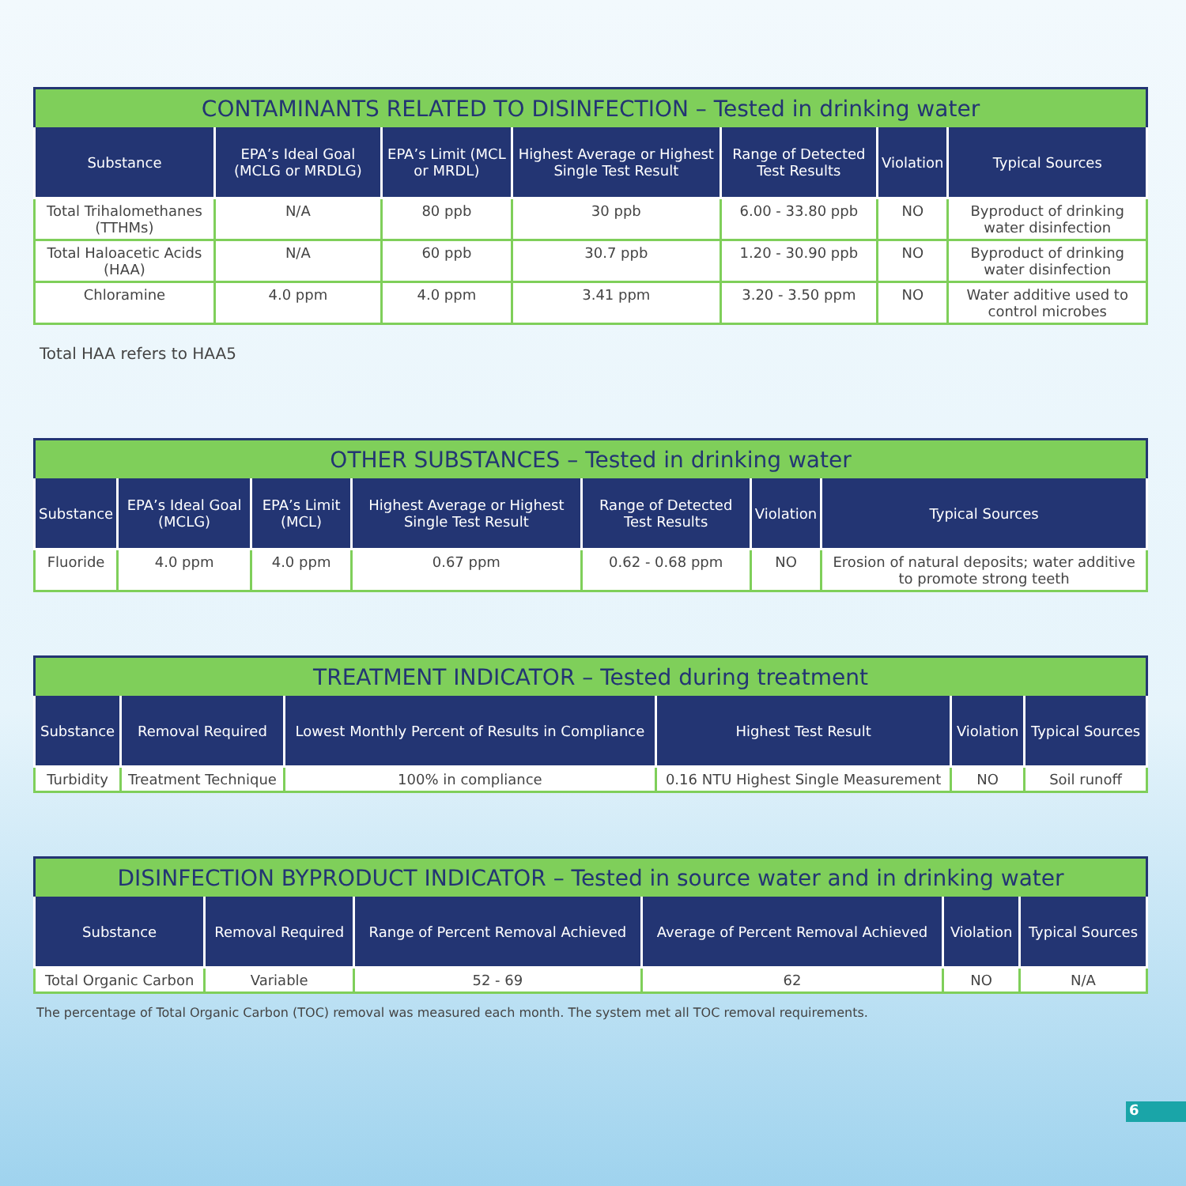| CONTAMINANTS RELATED TO DISINFECTION – Tested in drinking water | | | | | | |
| Substance | EPA’s Ideal Goal (MCLG or MRDLG) | EPA’s Limit (MCL or MRDL) | Highest Average or Highest Single Test Result | Range of Detected Test Results | Violation | Typical Sources |
| Total Trihalomethanes (TTHMs) | N/A | 80 ppb | 30 ppb | 6.00 - 33.80 ppb | NO | Byproduct of drinking water disinfection |
| Total Haloacetic Acids (HAA) | N/A | 60 ppb | 30.7 ppb | 1.20 - 30.90 ppb | NO | Byproduct of drinking water disinfection |
| Chloramine | 4.0 ppm | 4.0 ppm | 3.41 ppm | 3.20 - 3.50 ppm | NO | Water additive used to control microbes |
Total HAA refers to HAA5
| OTHER SUBSTANCES – Tested in drinking water | | | | | | |
| Substance | EPA’s Ideal Goal (MCLG) | EPA’s Limit (MCL) | Highest Average or Highest Single Test Result | Range of Detected Test Results | Violation | Typical Sources |
| Fluoride | 4.0 ppm | 4.0 ppm | 0.67 ppm | 0.62 - 0.68 ppm | NO | Erosion of natural deposits; water additive to promote strong teeth |
| TREATMENT INDICATOR – Tested during treatment | | | | | |
| Substance | Removal Required | Lowest Monthly Percent of Results in Compliance | Highest Test Result | Violation | Typical Sources |
| Turbidity | Treatment Technique | 100% in compliance | 0.16 NTU Highest Single Measurement | NO | Soil runoff |
| DISINFECTION BYPRODUCT INDICATOR – Tested in source water and in drinking water | | | | | |
| Substance | Removal Required | Range of Percent Removal Achieved | Average of Percent Removal Achieved | Violation | Typical Sources |
| Total Organic Carbon | Variable | 52 - 69 | 62 | NO | N/A |
The percentage of Total Organic Carbon (TOC) removal was measured each month. The system met all TOC removal requirements.
6